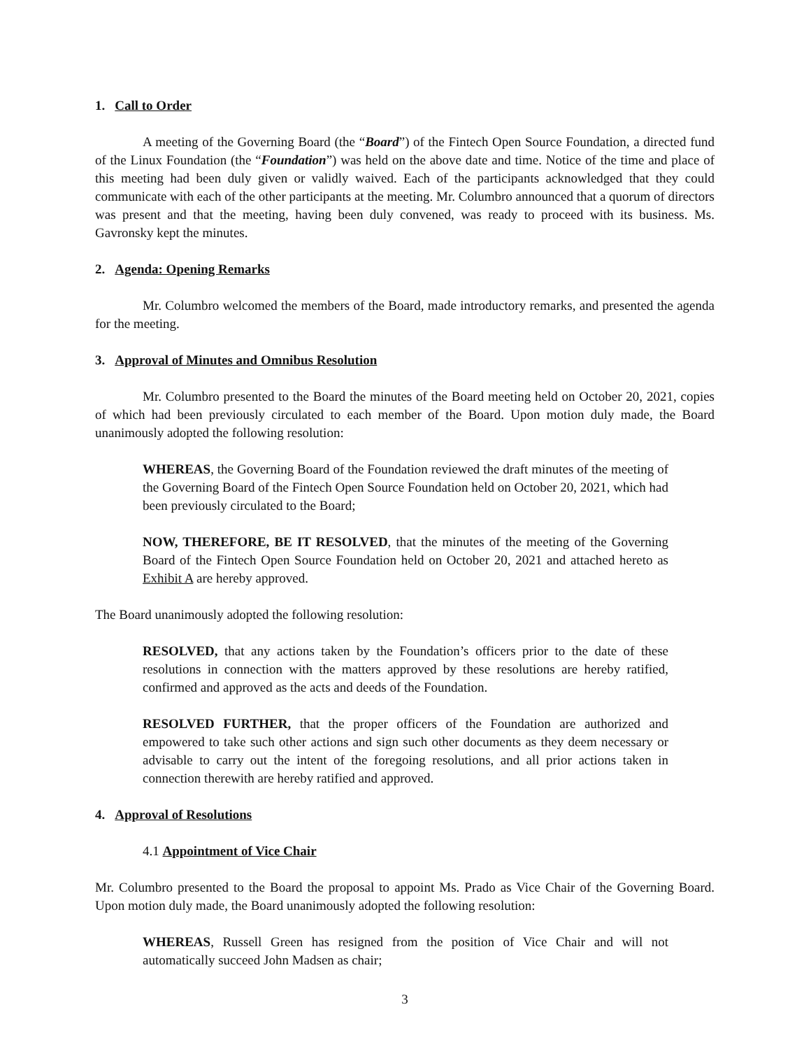1. Call to Order
A meeting of the Governing Board (the “Board”) of the Fintech Open Source Foundation, a directed fund of the Linux Foundation (the “Foundation”) was held on the above date and time. Notice of the time and place of this meeting had been duly given or validly waived. Each of the participants acknowledged that they could communicate with each of the other participants at the meeting. Mr. Columbro announced that a quorum of directors was present and that the meeting, having been duly convened, was ready to proceed with its business. Ms. Gavronsky kept the minutes.
2. Agenda: Opening Remarks
Mr. Columbro welcomed the members of the Board, made introductory remarks, and presented the agenda for the meeting.
3. Approval of Minutes and Omnibus Resolution
Mr. Columbro presented to the Board the minutes of the Board meeting held on October 20, 2021, copies of which had been previously circulated to each member of the Board. Upon motion duly made, the Board unanimously adopted the following resolution:
WHEREAS, the Governing Board of the Foundation reviewed the draft minutes of the meeting of the Governing Board of the Fintech Open Source Foundation held on October 20, 2021, which had been previously circulated to the Board;
NOW, THEREFORE, BE IT RESOLVED, that the minutes of the meeting of the Governing Board of the Fintech Open Source Foundation held on October 20, 2021 and attached hereto as Exhibit A are hereby approved.
The Board unanimously adopted the following resolution:
RESOLVED, that any actions taken by the Foundation’s officers prior to the date of these resolutions in connection with the matters approved by these resolutions are hereby ratified, confirmed and approved as the acts and deeds of the Foundation.
RESOLVED FURTHER, that the proper officers of the Foundation are authorized and empowered to take such other actions and sign such other documents as they deem necessary or advisable to carry out the intent of the foregoing resolutions, and all prior actions taken in connection therewith are hereby ratified and approved.
4. Approval of Resolutions
4.1 Appointment of Vice Chair
Mr. Columbro presented to the Board the proposal to appoint Ms. Prado as Vice Chair of the Governing Board. Upon motion duly made, the Board unanimously adopted the following resolution:
WHEREAS, Russell Green has resigned from the position of Vice Chair and will not automatically succeed John Madsen as chair;
3